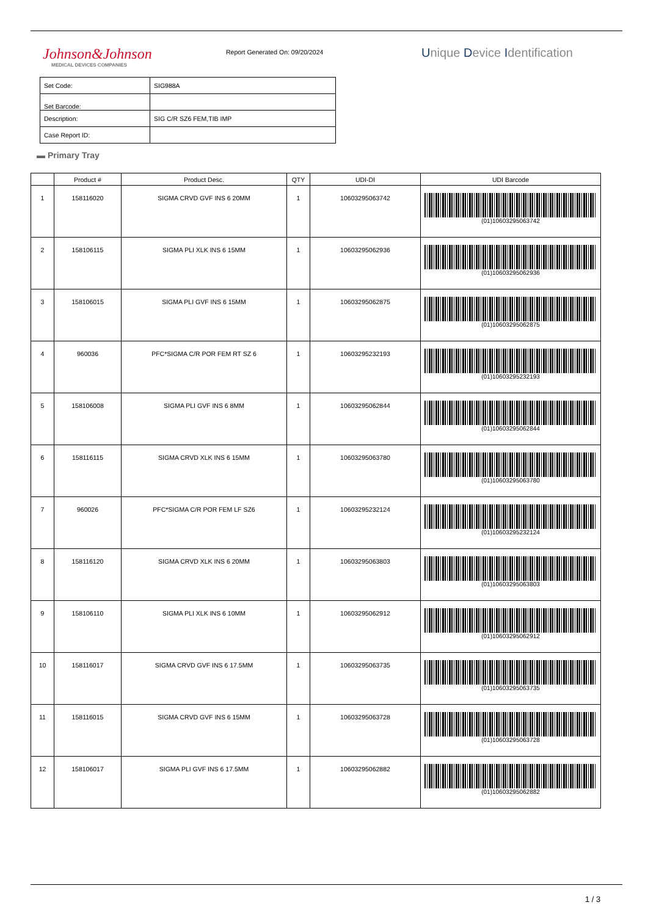Johnson&Johnson
MEDICAL DEVICES COMPANIES
Report Generated On: 09/20/2024
Unique Device Identification
| Set Code: | SIG988A |
| Set Barcode: | |
| Description: | SIG C/R SZ6 FEM,TIB IMP |
| Case Report ID: | |
▬ Primary Tray
| | Product # | Product Desc. | QTY | UDI-DI | UDI Barcode |
| --- | --- | --- | --- | --- | --- |
| 1 | 158116020 | SIGMA CRVD GVF INS 6 20MM | 1 | 10603295063742 | (01)10603295063742 |
| 2 | 158106115 | SIGMA PLI XLK INS 6 15MM | 1 | 10603295062936 | (01)10603295062936 |
| 3 | 158106015 | SIGMA PLI GVF INS 6 15MM | 1 | 10603295062875 | (01)10603295062875 |
| 4 | 960036 | PFC*SIGMA C/R POR FEM RT SZ 6 | 1 | 10603295232193 | (01)10603295232193 |
| 5 | 158106008 | SIGMA PLI GVF INS 6 8MM | 1 | 10603295062844 | (01)10603295062844 |
| 6 | 158116115 | SIGMA CRVD XLK INS 6 15MM | 1 | 10603295063780 | (01)10603295063780 |
| 7 | 960026 | PFC*SIGMA C/R POR FEM LF SZ6 | 1 | 10603295232124 | (01)10603295232124 |
| 8 | 158116120 | SIGMA CRVD XLK INS 6 20MM | 1 | 10603295063803 | (01)10603295063803 |
| 9 | 158106110 | SIGMA PLI XLK INS 6 10MM | 1 | 10603295062912 | (01)10603295062912 |
| 10 | 158116017 | SIGMA CRVD GVF INS 6 17.5MM | 1 | 10603295063735 | (01)10603295063735 |
| 11 | 158116015 | SIGMA CRVD GVF INS 6 15MM | 1 | 10603295063728 | (01)10603295063728 |
| 12 | 158106017 | SIGMA PLI GVF INS 6 17.5MM | 1 | 10603295062882 | (01)10603295062882 |
1 / 3